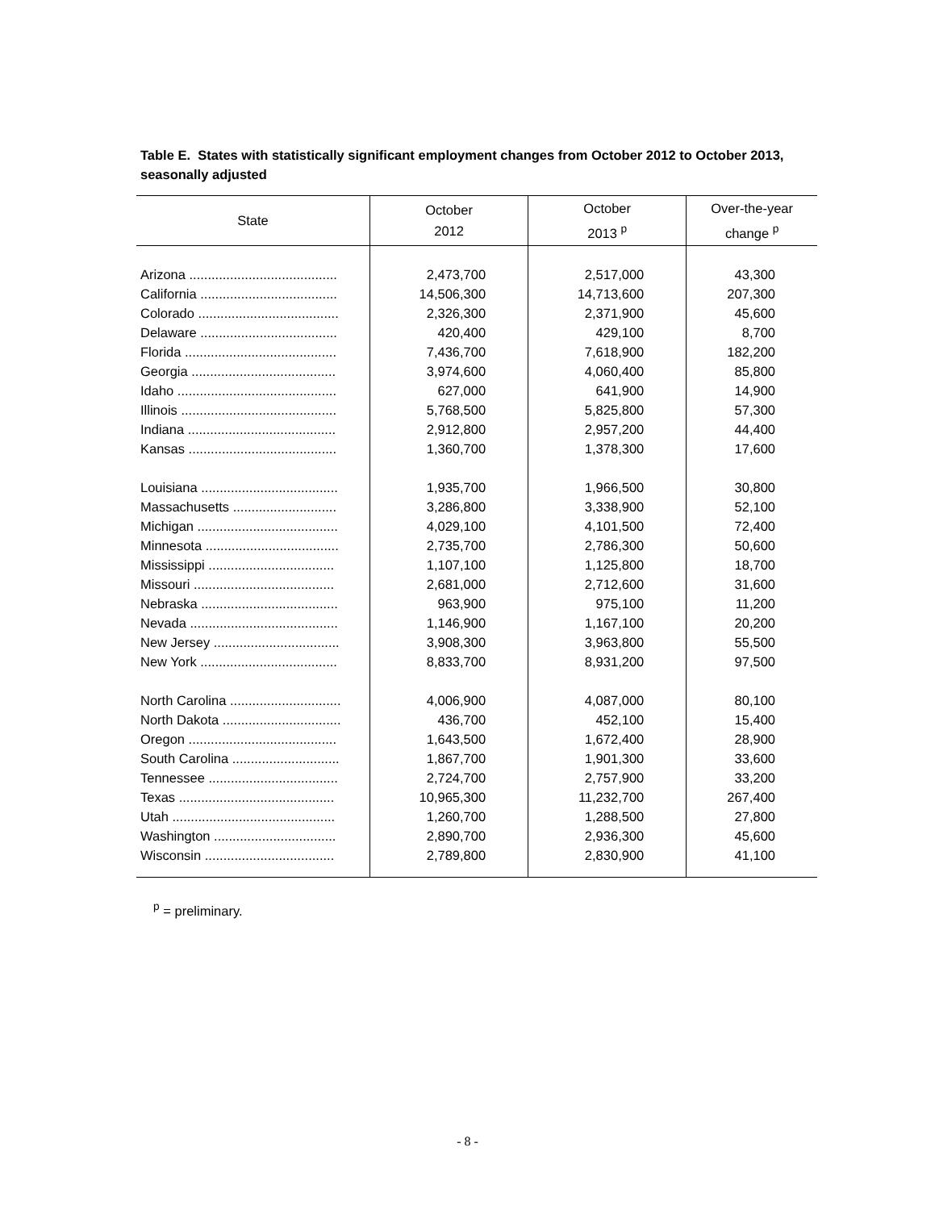Table E. States with statistically significant employment changes from October 2012 to October 2013, seasonally adjusted
| State | October 2012 | October 2013 <sup>p</sup> | Over-the-year change <sup>p</sup> |
| --- | --- | --- | --- |
| Arizona ........................................ | 2,473,700 | 2,517,000 | 43,300 |
| California ..................................... | 14,506,300 | 14,713,600 | 207,300 |
| Colorado ...................................... | 2,326,300 | 2,371,900 | 45,600 |
| Delaware ..................................... | 420,400 | 429,100 | 8,700 |
| Florida ......................................... | 7,436,700 | 7,618,900 | 182,200 |
| Georgia ....................................... | 3,974,600 | 4,060,400 | 85,800 |
| Idaho ........................................... | 627,000 | 641,900 | 14,900 |
| Illinois .......................................... | 5,768,500 | 5,825,800 | 57,300 |
| Indiana ........................................ | 2,912,800 | 2,957,200 | 44,400 |
| Kansas ........................................ | 1,360,700 | 1,378,300 | 17,600 |
| Louisiana ..................................... | 1,935,700 | 1,966,500 | 30,800 |
| Massachusetts ............................ | 3,286,800 | 3,338,900 | 52,100 |
| Michigan ...................................... | 4,029,100 | 4,101,500 | 72,400 |
| Minnesota .................................... | 2,735,700 | 2,786,300 | 50,600 |
| Mississippi .................................. | 1,107,100 | 1,125,800 | 18,700 |
| Missouri ...................................... | 2,681,000 | 2,712,600 | 31,600 |
| Nebraska ..................................... | 963,900 | 975,100 | 11,200 |
| Nevada ........................................ | 1,146,900 | 1,167,100 | 20,200 |
| New Jersey .................................. | 3,908,300 | 3,963,800 | 55,500 |
| New York ..................................... | 8,833,700 | 8,931,200 | 97,500 |
| North Carolina .............................. | 4,006,900 | 4,087,000 | 80,100 |
| North Dakota ................................ | 436,700 | 452,100 | 15,400 |
| Oregon ........................................ | 1,643,500 | 1,672,400 | 28,900 |
| South Carolina ............................. | 1,867,700 | 1,901,300 | 33,600 |
| Tennessee ................................... | 2,724,700 | 2,757,900 | 33,200 |
| Texas .......................................... | 10,965,300 | 11,232,700 | 267,400 |
| Utah ............................................ | 1,260,700 | 1,288,500 | 27,800 |
| Washington ................................. | 2,890,700 | 2,936,300 | 45,600 |
| Wisconsin ................................... | 2,789,800 | 2,830,900 | 41,100 |
<sup>p</sup> = preliminary.
- 8 -